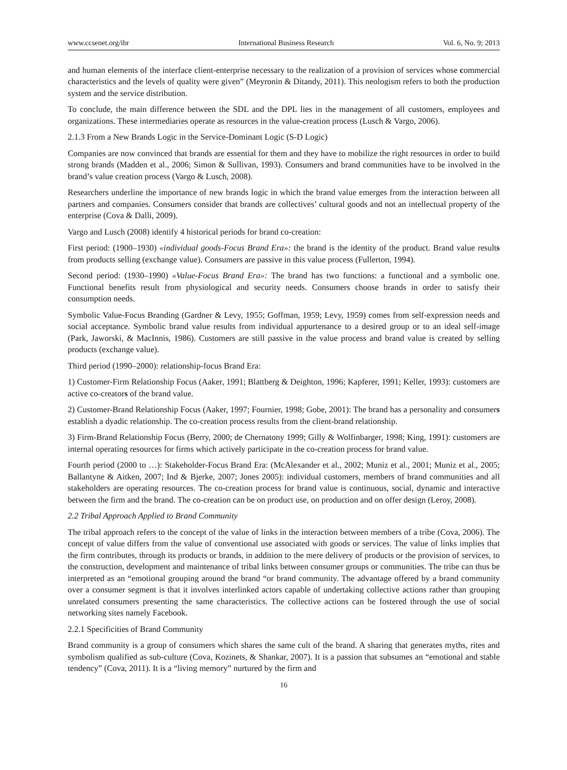www.ccsenet.org/ibr International Business Research Vol. 6, No. 9; 2013
and human elements of the interface client-enterprise necessary to the realization of a provision of services whose commercial characteristics and the levels of quality were given” (Meyronin & Ditandy, 2011). This neologism refers to both the production system and the service distribution.
To conclude, the main difference between the SDL and the DPL lies in the management of all customers, employees and organizations. These intermediaries operate as resources in the value-creation process (Lusch & Vargo, 2006).
2.1.3 From a New Brands Logic in the Service-Dominant Logic (S-D Logic)
Companies are now convinced that brands are essential for them and they have to mobilize the right resources in order to build strong brands (Madden et al., 2006; Simon & Sullivan, 1993). Consumers and brand communities have to be involved in the brand’s value creation process (Vargo & Lusch, 2008).
Researchers underline the importance of new brands logic in which the brand value emerges from the interaction between all partners and companies. Consumers consider that brands are collectives’ cultural goods and not an intellectual property of the enterprise (Cova & Dalli, 2009).
Vargo and Lusch (2008) identify 4 historical periods for brand co-creation:
First period: (1900–1930) «individual goods-Focus Brand Era»: the brand is the identity of the product. Brand value results from products selling (exchange value). Consumers are passive in this value process (Fullerton, 1994).
Second period: (1930–1990) «Value-Focus Brand Era»: The brand has two functions: a functional and a symbolic one. Functional benefits result from physiological and security needs. Consumers choose brands in order to satisfy their consumption needs.
Symbolic Value-Focus Branding (Gardner & Levy, 1955; Goffman, 1959; Levy, 1959) comes from self-expression needs and social acceptance. Symbolic brand value results from individual appurtenance to a desired group or to an ideal self-image (Park, Jaworski, & MacInnis, 1986). Customers are still passive in the value process and brand value is created by selling products (exchange value).
Third period (1990–2000): relationship-focus Brand Era:
1) Customer-Firm Relationship Focus (Aaker, 1991; Blattberg & Deighton, 1996; Kapferer, 1991; Keller, 1993): customers are active co-creators of the brand value.
2) Customer-Brand Relationship Focus (Aaker, 1997; Fournier, 1998; Gobe, 2001): The brand has a personality and consumers establish a dyadic relationship. The co-creation process results from the client-brand relationship.
3) Firm-Brand Relationship Focus (Berry, 2000; de Chernatony 1999; Gilly & Wolfinbarger, 1998; King, 1991): customers are internal operating resources for firms which actively participate in the co-creation process for brand value.
Fourth period (2000 to …): Stakeholder-Focus Brand Era: (McAlexander et al., 2002; Muniz et al., 2001; Muniz et al., 2005; Ballantyne & Aitken, 2007; Ind & Bjerke, 2007; Jones 2005): individual customers, members of brand communities and all stakeholders are operating resources. The co-creation process for brand value is continuous, social, dynamic and interactive between the firm and the brand. The co-creation can be on product use, on production and on offer design (Leroy, 2008).
2.2 Tribal Approach Applied to Brand Community
The tribal approach refers to the concept of the value of links in the interaction between members of a tribe (Cova, 2006). The concept of value differs from the value of conventional use associated with goods or services. The value of links implies that the firm contributes, through its products or brands, in addition to the mere delivery of products or the provision of services, to the construction, development and maintenance of tribal links between consumer groups or communities. The tribe can thus be interpreted as an “emotional grouping around the brand “or brand community. The advantage offered by a brand community over a consumer segment is that it involves interlinked actors capable of undertaking collective actions rather than grouping unrelated consumers presenting the same characteristics. The collective actions can be fostered through the use of social networking sites namely Facebook.
2.2.1 Specificities of Brand Community
Brand community is a group of consumers which shares the same cult of the brand. A sharing that generates myths, rites and symbolism qualified as sub-culture (Cova, Kozinets, & Shankar, 2007). It is a passion that subsumes an “emotional and stable tendency” (Cova, 2011). It is a “living memory” nurtured by the firm and
16